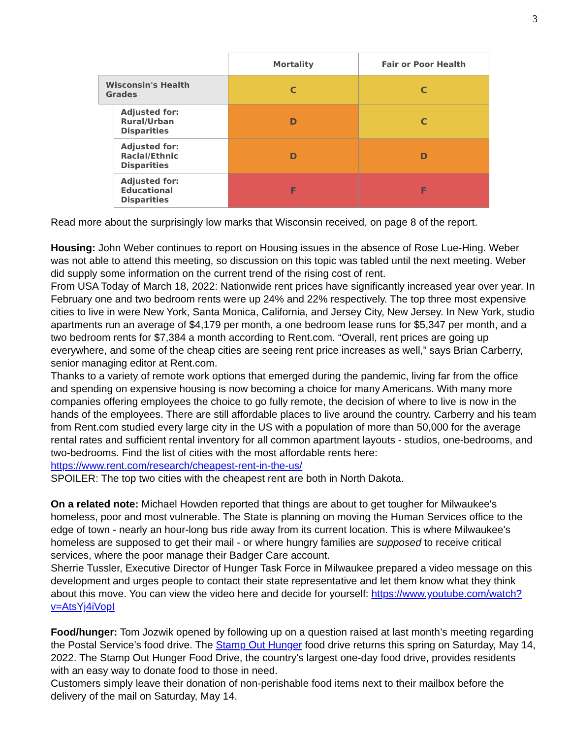3
| | | Mortality | Fair or Poor Health |
| Wisconsin's Health Grades | | C | C |
| | Adjusted for: Rural/Urban Disparities | D | C |
| | Adjusted for: Racial/Ethnic Disparities | D | D |
| | Adjusted for: Educational Disparities | F | F |
Read more about the surprisingly low marks that Wisconsin received, on page 8 of the report.
Housing: John Weber continues to report on Housing issues in the absence of Rose Lue-Hing. Weber was not able to attend this meeting, so discussion on this topic was tabled until the next meeting. Weber did supply some information on the current trend of the rising cost of rent.
From USA Today of March 18, 2022: Nationwide rent prices have significantly increased year over year. In February one and two bedroom rents were up 24% and 22% respectively. The top three most expensive cities to live in were New York, Santa Monica, California, and Jersey City, New Jersey. In New York, studio apartments run an average of $4,179 per month, a one bedroom lease runs for $5,347 per month, and a two bedroom rents for $7,384 a month according to Rent.com. “Overall, rent prices are going up everywhere, and some of the cheap cities are seeing rent price increases as well,” says Brian Carberry, senior managing editor at Rent.com.
Thanks to a variety of remote work options that emerged during the pandemic, living far from the office and spending on expensive housing is now becoming a choice for many Americans. With many more companies offering employees the choice to go fully remote, the decision of where to live is now in the hands of the employees. There are still affordable places to live around the country. Carberry and his team from Rent.com studied every large city in the US with a population of more than 50,000 for the average rental rates and sufficient rental inventory for all common apartment layouts - studios, one-bedrooms, and two-bedrooms. Find the list of cities with the most affordable rents here: https://www.rent.com/research/cheapest-rent-in-the-us/
SPOILER: The top two cities with the cheapest rent are both in North Dakota.
On a related note: Michael Howden reported that things are about to get tougher for Milwaukee's homeless, poor and most vulnerable. The State is planning on moving the Human Services office to the edge of town - nearly an hour-long bus ride away from its current location. This is where Milwaukee's homeless are supposed to get their mail - or where hungry families are supposed to receive critical services, where the poor manage their Badger Care account.
Sherrie Tussler, Executive Director of Hunger Task Force in Milwaukee prepared a video message on this development and urges people to contact their state representative and let them know what they think about this move. You can view the video here and decide for yourself: https://www.youtube.com/watch?v=AtsYj4iVopI
Food/hunger: Tom Jozwik opened by following up on a question raised at last month’s meeting regarding the Postal Service’s food drive. The Stamp Out Hunger food drive returns this spring on Saturday, May 14, 2022. The Stamp Out Hunger Food Drive, the country's largest one-day food drive, provides residents with an easy way to donate food to those in need.
Customers simply leave their donation of non-perishable food items next to their mailbox before the delivery of the mail on Saturday, May 14.